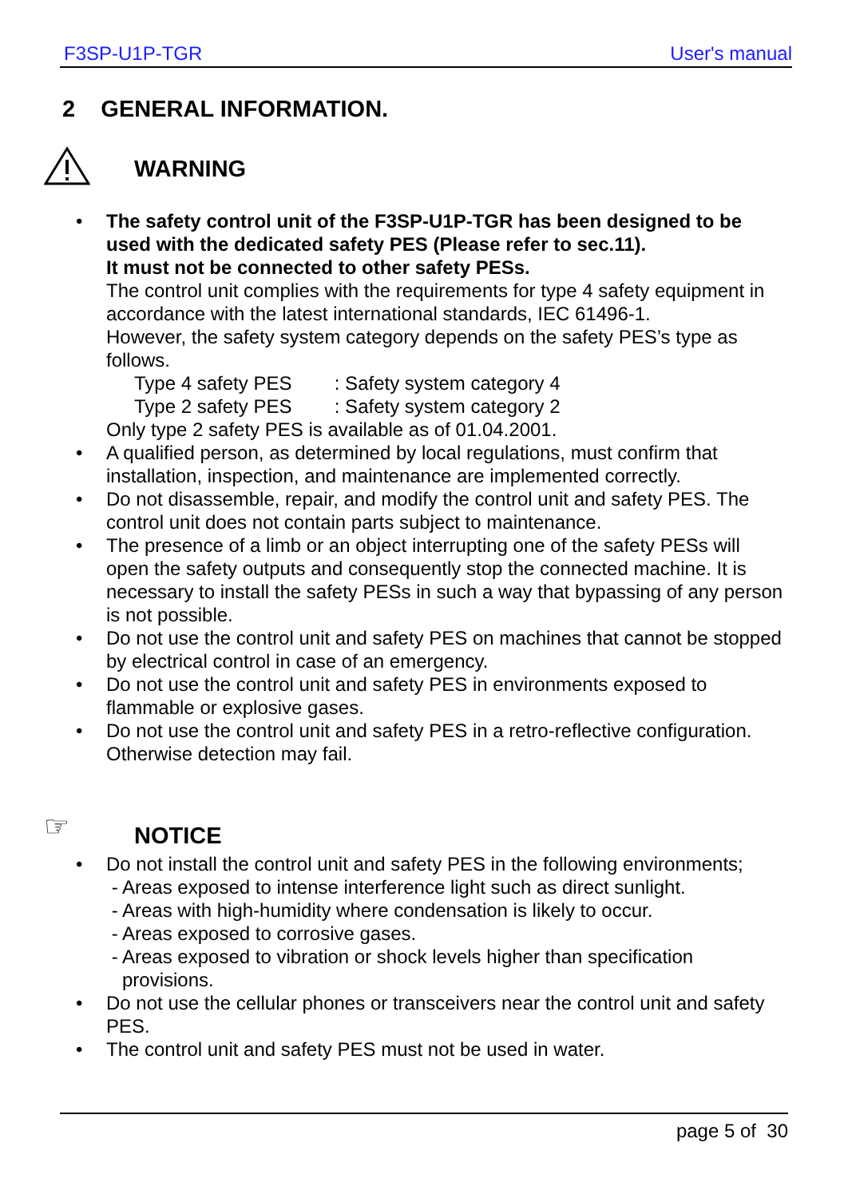F3SP-U1P-TGR User's manual
2 GENERAL INFORMATION.
WARNING
• The safety control unit of the F3SP-U1P-TGR has been designed to be used with the dedicated safety PES (Please refer to sec.11).
It must not be connected to other safety PESs.
The control unit complies with the requirements for type 4 safety equipment in accordance with the latest international standards, IEC 61496-1.
However, the safety system category depends on the safety PES’s type as follows.
Type 4 safety PES : Safety system category 4
Type 2 safety PES : Safety system category 2
Only type 2 safety PES is available as of 01.04.2001.
• A qualified person, as determined by local regulations, must confirm that installation, inspection, and maintenance are implemented correctly.
• Do not disassemble, repair, and modify the control unit and safety PES. The control unit does not contain parts subject to maintenance.
• The presence of a limb or an object interrupting one of the safety PESs will open the safety outputs and consequently stop the connected machine. It is necessary to install the safety PESs in such a way that bypassing of any person is not possible.
• Do not use the control unit and safety PES on machines that cannot be stopped by electrical control in case of an emergency.
• Do not use the control unit and safety PES in environments exposed to flammable or explosive gases.
• Do not use the control unit and safety PES in a retro-reflective configuration. Otherwise detection may fail.
☞ NOTICE
• Do not install the control unit and safety PES in the following environments;
- Areas exposed to intense interference light such as direct sunlight.
- Areas with high-humidity where condensation is likely to occur.
- Areas exposed to corrosive gases.
- Areas exposed to vibration or shock levels higher than specification
provisions.
• Do not use the cellular phones or transceivers near the control unit and safety PES.
• The control unit and safety PES must not be used in water.
page 5 of 30